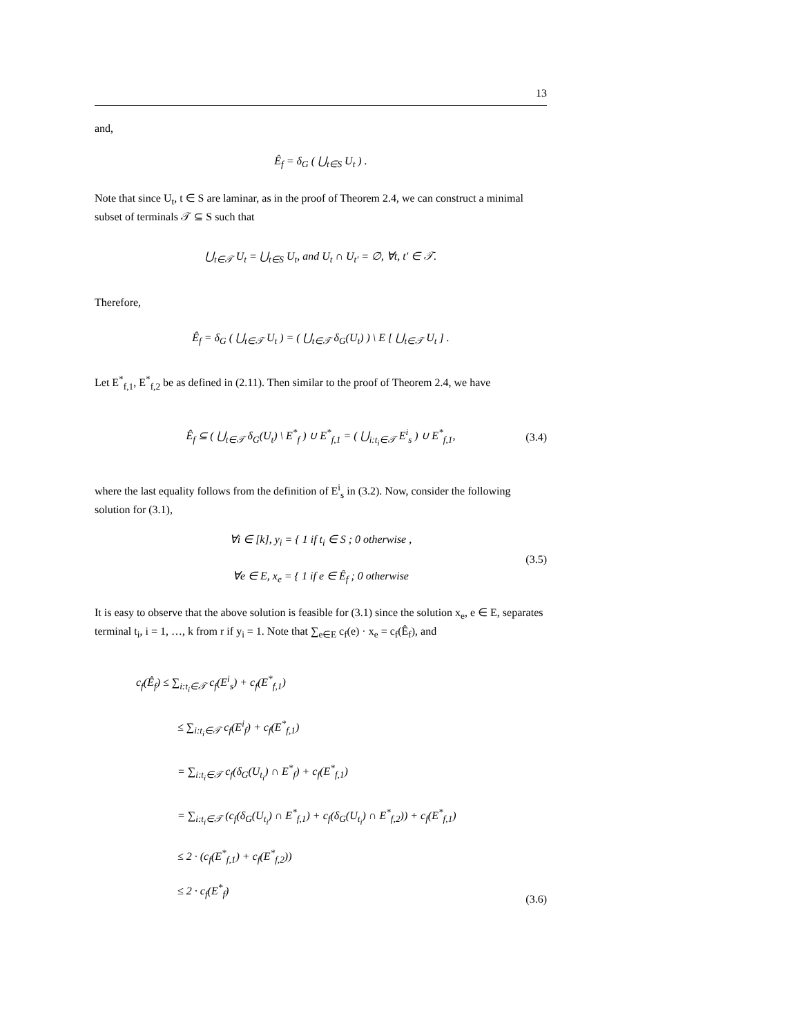13
and,
Ê<sub>f</sub> = δ<sub>G</sub> ( ⋃<sub>t∈S</sub> U<sub>t</sub> ) .
Note that since U<sub>t</sub>, t ∈ S are laminar, as in the proof of Theorem 2.4, we can construct a minimal subset of terminals 𝒯 ⊆ S such that
⋃<sub>t∈𝒯</sub> U<sub>t</sub> = ⋃<sub>t∈S</sub> U<sub>t</sub>, and U<sub>t</sub> ∩ U<sub>t′</sub> = ∅, ∀t, t′ ∈ 𝒯.
Therefore,
Ê<sub>f</sub> = δ<sub>G</sub> ( ⋃<sub>t∈𝒯</sub> U<sub>t</sub> ) = ( ⋃<sub>t∈𝒯</sub> δ<sub>G</sub>(U<sub>t</sub>) ) \ E [ ⋃<sub>t∈𝒯</sub> U<sub>t</sub> ] .
Let E<sup>*</sup><sub>f,1</sub>, E<sup>*</sup><sub>f,2</sub> be as defined in (2.11). Then similar to the proof of Theorem 2.4, we have
Ê<sub>f</sub> ⊆ ( ⋃<sub>t∈𝒯</sub> δ<sub>G</sub>(U<sub>t</sub>) \ E<sup>*</sup><sub>f</sub> ) ∪ E<sup>*</sup><sub>f,1</sub> = ( ⋃<sub>i:t<sub>i</sub>∈𝒯</sub> E<sup>i</sup><sub>s</sub> ) ∪ E<sup>*</sup><sub>f,1</sub>, (3.4)
where the last equality follows from the definition of E<sup>i</sup><sub>s</sub> in (3.2). Now, consider the following solution for (3.1),
∀i ∈ [k], y<sub>i</sub> = { 1 if t<sub>i</sub> ∈ S ; 0 otherwise ,
∀e ∈ E, x<sub>e</sub> = { 1 if e ∈ Ê<sub>f</sub> ; 0 otherwise (3.5)
It is easy to observe that the above solution is feasible for (3.1) since the solution x<sub>e</sub>, e ∈ E, separates terminal t<sub>i</sub>, i = 1, …, k from r if y<sub>i</sub> = 1. Note that ∑<sub>e∈E</sub> c<sub>f</sub>(e) · x<sub>e</sub> = c<sub>f</sub>(Ê<sub>f</sub>), and
c<sub>f</sub>(Ê<sub>f</sub>) ≤ ∑<sub>i:t<sub>i</sub>∈𝒯</sub> c<sub>f</sub>(E<sup>i</sup><sub>s</sub>) + c<sub>f</sub>(E<sup>*</sup><sub>f,1</sub>)
≤ ∑<sub>i:t<sub>i</sub>∈𝒯</sub> c<sub>f</sub>(E<sup>i</sup><sub>f</sub>) + c<sub>f</sub>(E<sup>*</sup><sub>f,1</sub>)
= ∑<sub>i:t<sub>i</sub>∈𝒯</sub> c<sub>f</sub>(δ<sub>G</sub>(U<sub>t<sub>i</sub></sub>) ∩ E<sup>*</sup><sub>f</sub>) + c<sub>f</sub>(E<sup>*</sup><sub>f,1</sub>)
= ∑<sub>i:t<sub>i</sub>∈𝒯</sub> (c<sub>f</sub>(δ<sub>G</sub>(U<sub>t<sub>i</sub></sub>) ∩ E<sup>*</sup><sub>f,1</sub>) + c<sub>f</sub>(δ<sub>G</sub>(U<sub>t<sub>i</sub></sub>) ∩ E<sup>*</sup><sub>f,2</sub>)) + c<sub>f</sub>(E<sup>*</sup><sub>f,1</sub>)
≤ 2 · (c<sub>f</sub>(E<sup>*</sup><sub>f,1</sub>) + c<sub>f</sub>(E<sup>*</sup><sub>f,2</sub>))
≤ 2 · c<sub>f</sub>(E<sup>*</sup><sub>f</sub>)
(3.6)